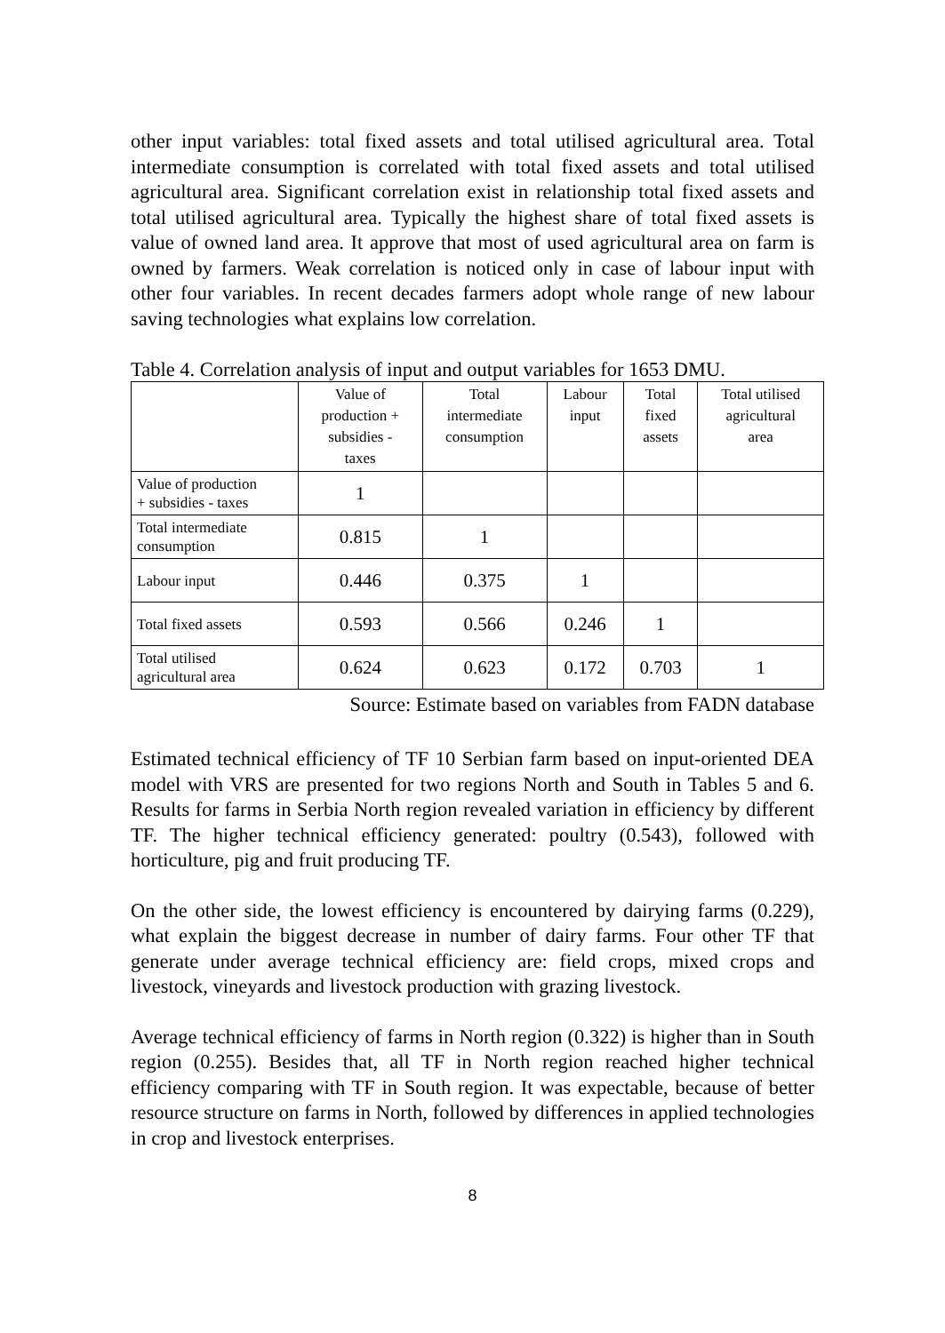other input variables: total fixed assets and total utilised agricultural area. Total intermediate consumption is correlated with total fixed assets and total utilised agricultural area. Significant correlation exist in relationship total fixed assets and total utilised agricultural area. Typically the highest share of total fixed assets is value of owned land area. It approve that most of used agricultural area on farm is owned by farmers. Weak correlation is noticed only in case of labour input with other four variables. In recent decades farmers adopt whole range of new labour saving technologies what explains low correlation.
Table 4. Correlation analysis of input and output variables for 1653 DMU.
| | Value of production + subsidies - taxes | Total intermediate consumption | Labour input | Total fixed assets | Total utilised agricultural area |
| --- | --- | --- | --- | --- | --- |
| Value of production + subsidies - taxes | 1 | | | | |
| Total intermediate consumption | 0.815 | 1 | | | |
| Labour input | 0.446 | 0.375 | 1 | | |
| Total fixed assets | 0.593 | 0.566 | 0.246 | 1 | |
| Total utilised agricultural area | 0.624 | 0.623 | 0.172 | 0.703 | 1 |
Source: Estimate based on variables from FADN database
Estimated technical efficiency of TF 10 Serbian farm based on input-oriented DEA model with VRS are presented for two regions North and South in Tables 5 and 6. Results for farms in Serbia North region revealed variation in efficiency by different TF. The higher technical efficiency generated: poultry (0.543), followed with horticulture, pig and fruit producing TF.
On the other side, the lowest efficiency is encountered by dairying farms (0.229), what explain the biggest decrease in number of dairy farms. Four other TF that generate under average technical efficiency are: field crops, mixed crops and livestock, vineyards and livestock production with grazing livestock.
Average technical efficiency of farms in North region (0.322) is higher than in South region (0.255). Besides that, all TF in North region reached higher technical efficiency comparing with TF in South region. It was expectable, because of better resource structure on farms in North, followed by differences in applied technologies in crop and livestock enterprises.
8